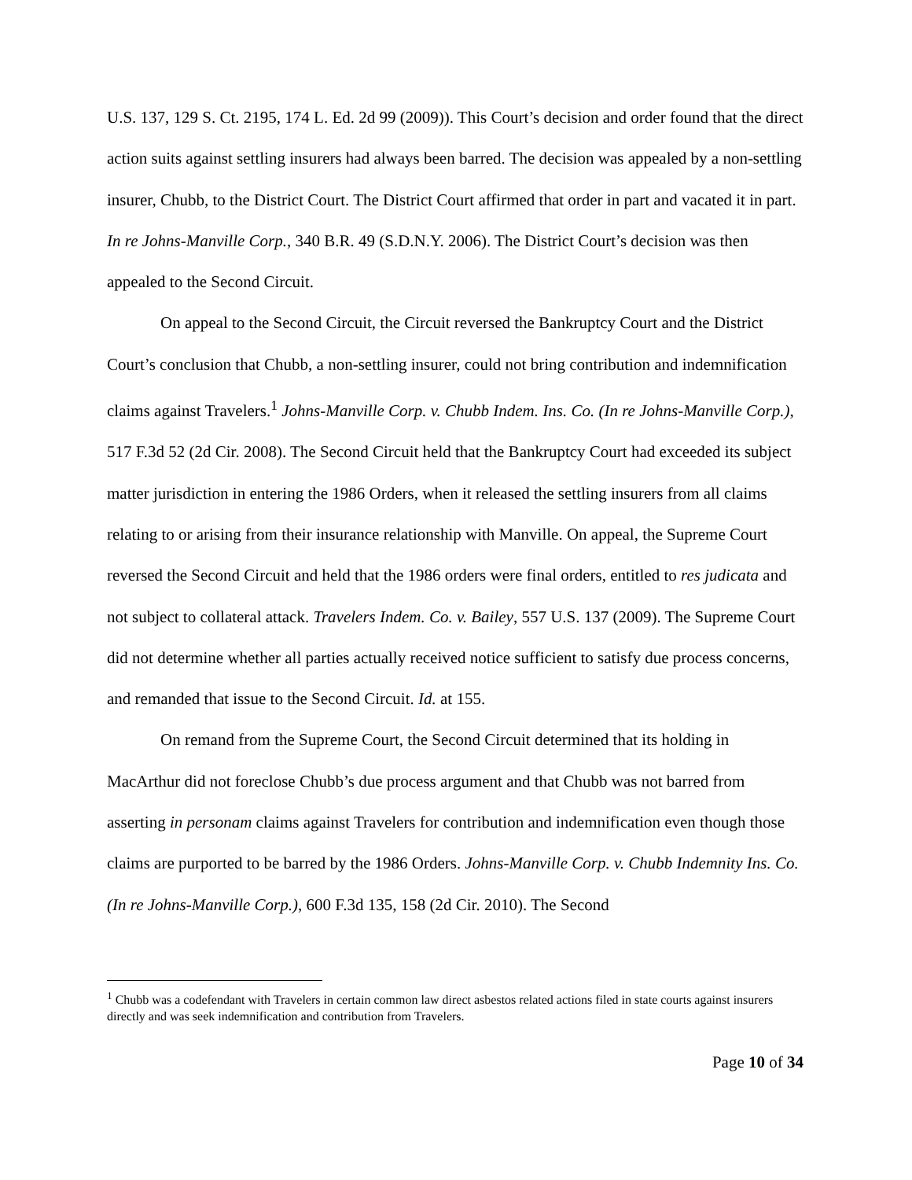U.S. 137, 129 S. Ct. 2195, 174 L. Ed. 2d 99 (2009)). This Court’s decision and order found that the direct action suits against settling insurers had always been barred. The decision was appealed by a non-settling insurer, Chubb, to the District Court. The District Court affirmed that order in part and vacated it in part. In re Johns-Manville Corp., 340 B.R. 49 (S.D.N.Y. 2006). The District Court’s decision was then appealed to the Second Circuit.
On appeal to the Second Circuit, the Circuit reversed the Bankruptcy Court and the District Court’s conclusion that Chubb, a non-settling insurer, could not bring contribution and indemnification claims against Travelers.<sup>1</sup> Johns-Manville Corp. v. Chubb Indem. Ins. Co. (In re Johns-Manville Corp.), 517 F.3d 52 (2d Cir. 2008). The Second Circuit held that the Bankruptcy Court had exceeded its subject matter jurisdiction in entering the 1986 Orders, when it released the settling insurers from all claims relating to or arising from their insurance relationship with Manville. On appeal, the Supreme Court reversed the Second Circuit and held that the 1986 orders were final orders, entitled to res judicata and not subject to collateral attack. Travelers Indem. Co. v. Bailey, 557 U.S. 137 (2009). The Supreme Court did not determine whether all parties actually received notice sufficient to satisfy due process concerns, and remanded that issue to the Second Circuit. Id. at 155.
On remand from the Supreme Court, the Second Circuit determined that its holding in MacArthur did not foreclose Chubb’s due process argument and that Chubb was not barred from asserting in personam claims against Travelers for contribution and indemnification even though those claims are purported to be barred by the 1986 Orders. Johns-Manville Corp. v. Chubb Indemnity Ins. Co. (In re Johns-Manville Corp.), 600 F.3d 135, 158 (2d Cir. 2010). The Second
<sup>1</sup> Chubb was a codefendant with Travelers in certain common law direct asbestos related actions filed in state courts against insurers directly and was seek indemnification and contribution from Travelers.
Page 10 of 34